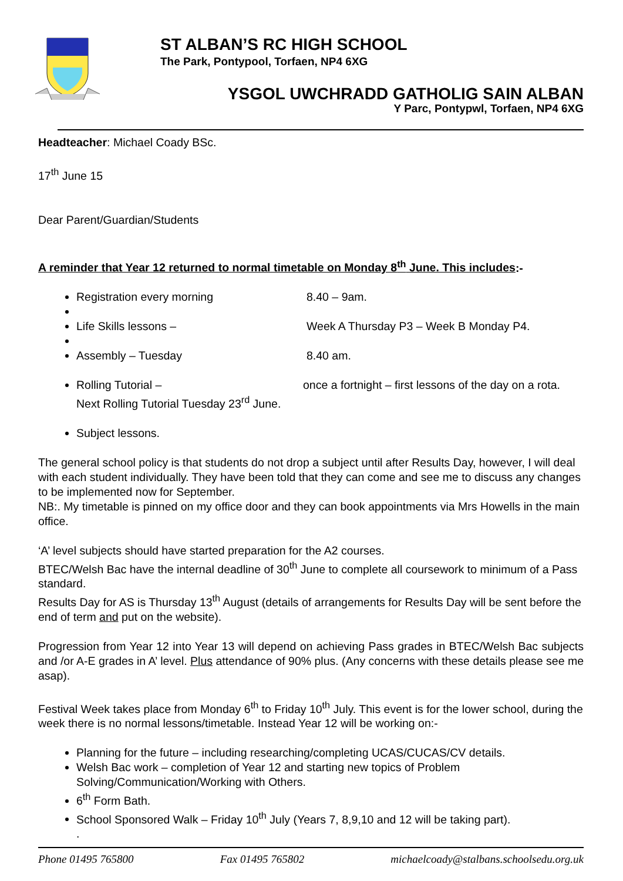ST ALBAN’S RC HIGH SCHOOL
The Park, Pontypool, Torfaen, NP4 6XG
YSGOL UWCHRADD GATHOLIG SAIN ALBAN
Y Parc, Pontypwl, Torfaen, NP4 6XG
Headteacher: Michael Coady BSc.
17<sup>th</sup> June 15
Dear Parent/Guardian/Students
A reminder that Year 12 returned to normal timetable on Monday 8<sup>th</sup> June. This includes:-
Registration every morning 8.40 – 9am.
Life Skills lessons – Week A Thursday P3 – Week B Monday P4.
Assembly – Tuesday 8.40 am.
Rolling Tutorial – once a fortnight – first lessons of the day on a rota.
Next Rolling Tutorial Tuesday 23<sup>rd</sup> June.
Subject lessons.
The general school policy is that students do not drop a subject until after Results Day, however, I will deal with each student individually. They have been told that they can come and see me to discuss any changes to be implemented now for September.
NB:. My timetable is pinned on my office door and they can book appointments via Mrs Howells in the main office.
‘A’ level subjects should have started preparation for the A2 courses.
BTEC/Welsh Bac have the internal deadline of 30<sup>th</sup> June to complete all coursework to minimum of a Pass standard.
Results Day for AS is Thursday 13<sup>th</sup> August (details of arrangements for Results Day will be sent before the end of term and put on the website).
Progression from Year 12 into Year 13 will depend on achieving Pass grades in BTEC/Welsh Bac subjects and /or A-E grades in A’ level. Plus attendance of 90% plus. (Any concerns with these details please see me asap).
Festival Week takes place from Monday 6<sup>th</sup> to Friday 10<sup>th</sup> July. This event is for the lower school, during the week there is no normal lessons/timetable. Instead Year 12 will be working on:-
Planning for the future – including researching/completing UCAS/CUCAS/CV details.
Welsh Bac work – completion of Year 12 and starting new topics of Problem Solving/Communication/Working with Others.
6<sup>th</sup> Form Bath.
School Sponsored Walk – Friday 10<sup>th</sup> July (Years 7, 8,9,10 and 12 will be taking part).
.
Phone 01495 765800 Fax 01495 765802 michaelcoady@stalbans.schoolsedu.org.uk